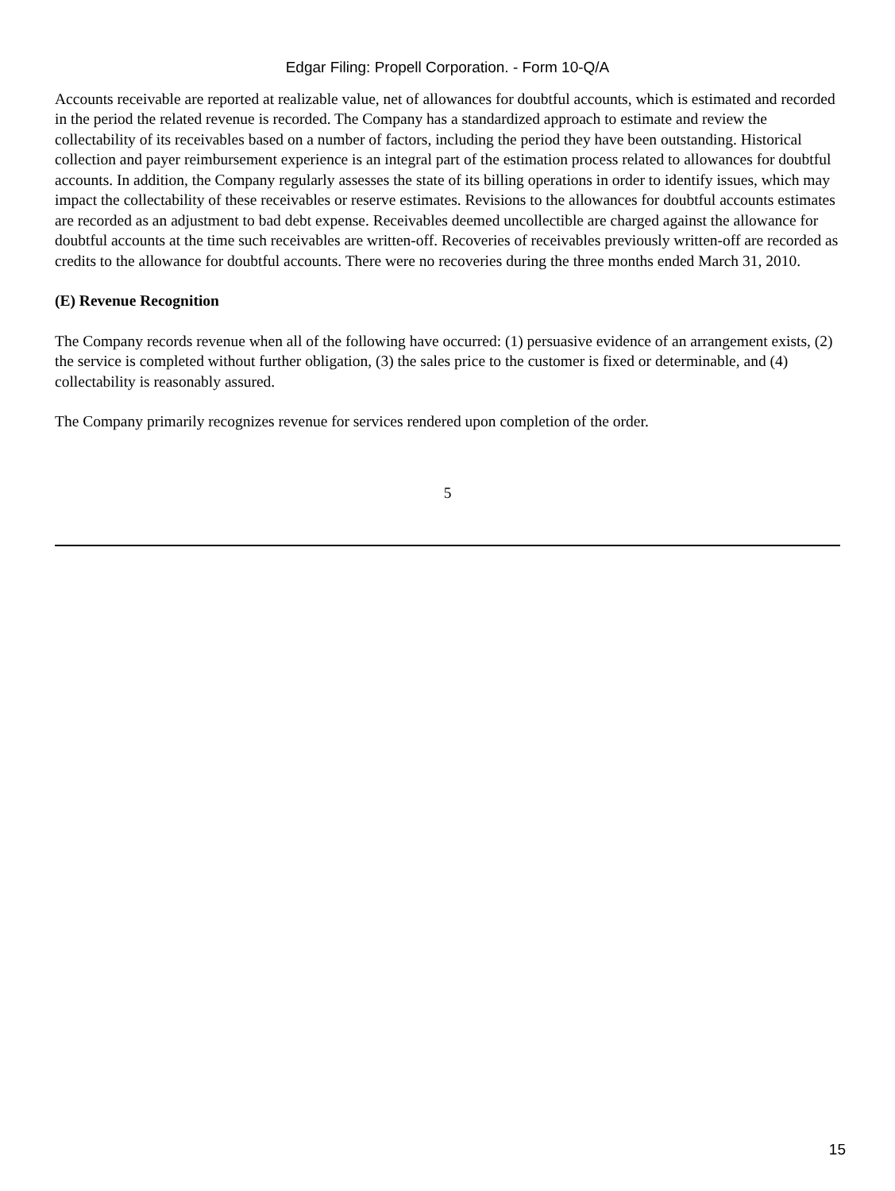Edgar Filing: Propell Corporation. - Form 10-Q/A
Accounts receivable are reported at realizable value, net of allowances for doubtful accounts, which is estimated and recorded in the period the related revenue is recorded. The Company has a standardized approach to estimate and review the collectability of its receivables based on a number of factors, including the period they have been outstanding. Historical collection and payer reimbursement experience is an integral part of the estimation process related to allowances for doubtful accounts. In addition, the Company regularly assesses the state of its billing operations in order to identify issues, which may impact the collectability of these receivables or reserve estimates. Revisions to the allowances for doubtful accounts estimates are recorded as an adjustment to bad debt expense. Receivables deemed uncollectible are charged against the allowance for doubtful accounts at the time such receivables are written-off. Recoveries of receivables previously written-off are recorded as credits to the allowance for doubtful accounts. There were no recoveries during the three months ended March 31, 2010.
(E) Revenue Recognition
The Company records revenue when all of the following have occurred: (1) persuasive evidence of an arrangement exists, (2) the service is completed without further obligation, (3) the sales price to the customer is fixed or determinable, and (4) collectability is reasonably assured.
The Company primarily recognizes revenue for services rendered upon completion of the order.
5
15